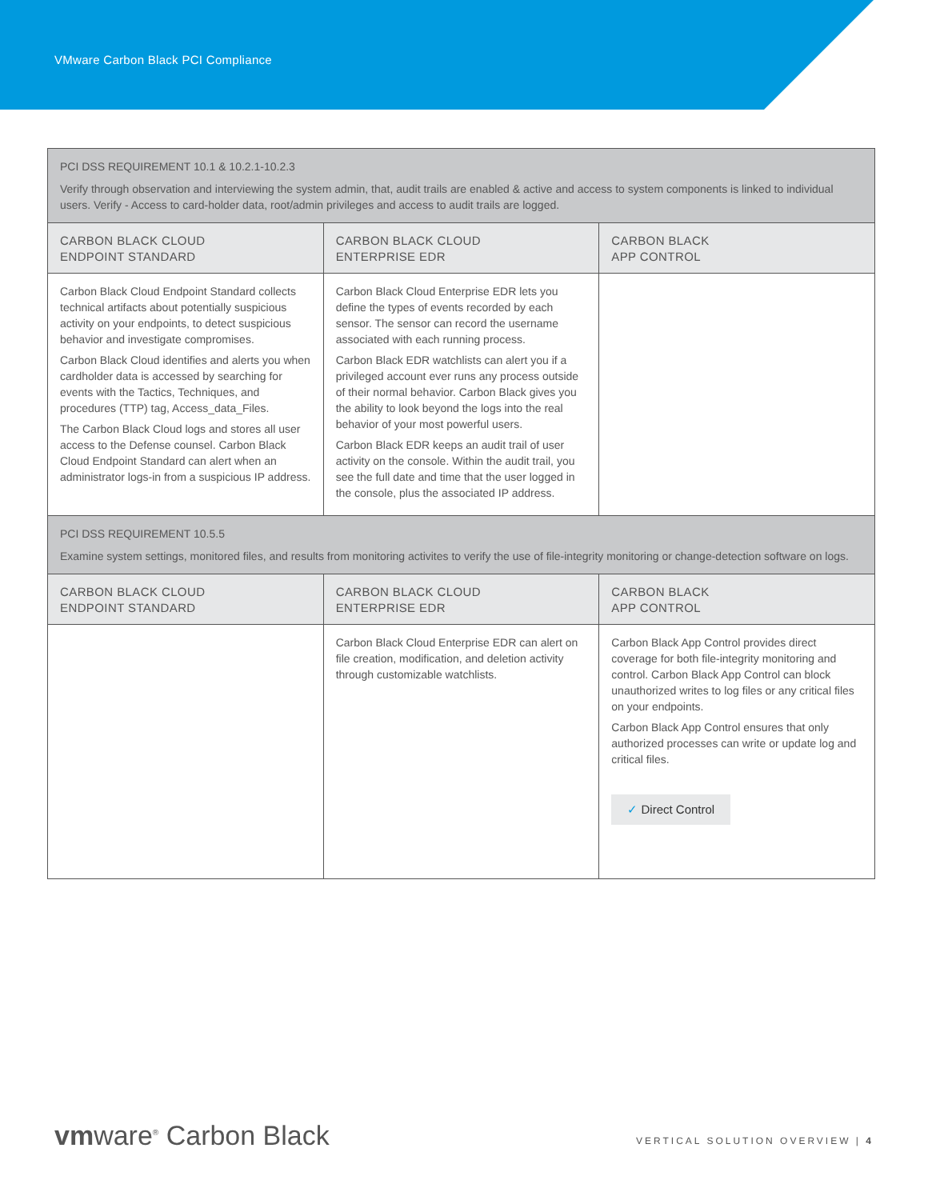VMware Carbon Black PCI Compliance
| PCI DSS REQUIREMENT 10.1 & 10.2.1-10.2.3 Verify through observation and interviewing the system admin, that, audit trails are enabled & active and access to system components is linked to individual users. Verify - Access to card-holder data, root/admin privileges and access to audit trails are logged. | | |
| CARBON BLACK CLOUD ENDPOINT STANDARD | CARBON BLACK CLOUD ENTERPRISE EDR | CARBON BLACK APP CONTROL |
| Carbon Black Cloud Endpoint Standard collects technical artifacts about potentially suspicious activity on your endpoints, to detect suspicious behavior and investigate compromises. Carbon Black Cloud identifies and alerts you when cardholder data is accessed by searching for events with the Tactics, Techniques, and procedures (TTP) tag, Access_data_Files. The Carbon Black Cloud logs and stores all user access to the Defense counsel. Carbon Black Cloud Endpoint Standard can alert when an administrator logs-in from a suspicious IP address. | Carbon Black Cloud Enterprise EDR lets you define the types of events recorded by each sensor. The sensor can record the username associated with each running process. Carbon Black EDR watchlists can alert you if a privileged account ever runs any process outside of their normal behavior. Carbon Black gives you the ability to look beyond the logs into the real behavior of your most powerful users. Carbon Black EDR keeps an audit trail of user activity on the console. Within the audit trail, you see the full date and time that the user logged in the console, plus the associated IP address. | |
| PCI DSS REQUIREMENT 10.5.5 Examine system settings, monitored files, and results from monitoring activites to verify the use of file-integrity monitoring or change-detection software on logs. | | |
| CARBON BLACK CLOUD ENDPOINT STANDARD | CARBON BLACK CLOUD ENTERPRISE EDR | CARBON BLACK APP CONTROL |
| | Carbon Black Cloud Enterprise EDR can alert on file creation, modification, and deletion activity through customizable watchlists. | Carbon Black App Control provides direct coverage for both file-integrity monitoring and control. Carbon Black App Control can block unauthorized writes to log files or any critical files on your endpoints. Carbon Black App Control ensures that only authorized processes can write or update log and critical files. ✓ Direct Control |
vmware<sup>®</sup> Carbon Black VERTICAL SOLUTION OVERVIEW | 4